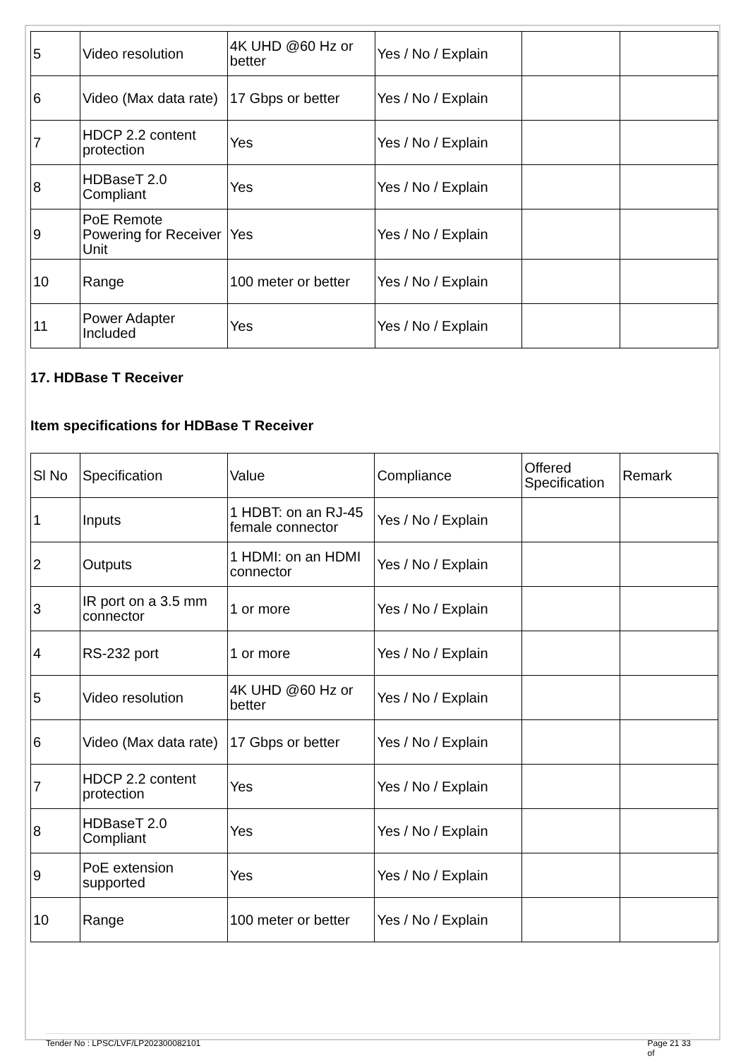| 5 | Video resolution | 4K UHD @60 Hz or better | Yes / No / Explain | | |
| 6 | Video (Max data rate) | 17 Gbps or better | Yes / No / Explain | | |
| 7 | HDCP 2.2 content protection | Yes | Yes / No / Explain | | |
| 8 | HDBaseT 2.0 Compliant | Yes | Yes / No / Explain | | |
| 9 | PoE Remote Powering for Receiver Unit | Yes | Yes / No / Explain | | |
| 10 | Range | 100 meter or better | Yes / No / Explain | | |
| 11 | Power Adapter Included | Yes | Yes / No / Explain | | |
17. HDBase T Receiver
Item specifications for HDBase T Receiver
| Sl No | Specification | Value | Compliance | Offered Specification | Remark |
| --- | --- | --- | --- | --- | --- |
| 1 | Inputs | 1 HDBT: on an RJ-45 female connector | Yes / No / Explain | | |
| 2 | Outputs | 1 HDMI: on an HDMI connector | Yes / No / Explain | | |
| 3 | IR port on a 3.5 mm connector | 1 or more | Yes / No / Explain | | |
| 4 | RS-232 port | 1 or more | Yes / No / Explain | | |
| 5 | Video resolution | 4K UHD @60 Hz or better | Yes / No / Explain | | |
| 6 | Video (Max data rate) | 17 Gbps or better | Yes / No / Explain | | |
| 7 | HDCP 2.2 content protection | Yes | Yes / No / Explain | | |
| 8 | HDBaseT 2.0 Compliant | Yes | Yes / No / Explain | | |
| 9 | PoE extension supported | Yes | Yes / No / Explain | | |
| 10 | Range | 100 meter or better | Yes / No / Explain | | |
Tender No : LPSC/LVF/LP202300082101 Page 21 33
of